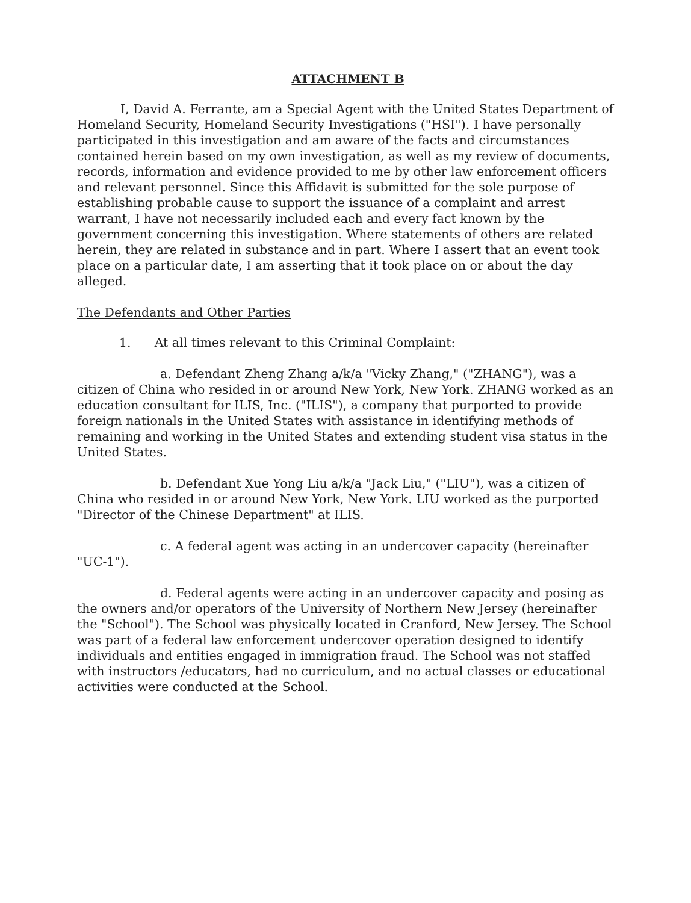ATTACHMENT B
I, David A. Ferrante, am a Special Agent with the United States Department of Homeland Security, Homeland Security Investigations ("HSI"). I have personally participated in this investigation and am aware of the facts and circumstances contained herein based on my own investigation, as well as my review of documents, records, information and evidence provided to me by other law enforcement officers and relevant personnel. Since this Affidavit is submitted for the sole purpose of establishing probable cause to support the issuance of a complaint and arrest warrant, I have not necessarily included each and every fact known by the government concerning this investigation. Where statements of others are related herein, they are related in substance and in part. Where I assert that an event took place on a particular date, I am asserting that it took place on or about the day alleged.
The Defendants and Other Parties
1. At all times relevant to this Criminal Complaint:
a. Defendant Zheng Zhang a/k/a "Vicky Zhang," ("ZHANG"), was a citizen of China who resided in or around New York, New York. ZHANG worked as an education consultant for ILIS, Inc. ("ILIS"), a company that purported to provide foreign nationals in the United States with assistance in identifying methods of remaining and working in the United States and extending student visa status in the United States.
b. Defendant Xue Yong Liu a/k/a "Jack Liu," ("LIU"), was a citizen of China who resided in or around New York, New York. LIU worked as the purported "Director of the Chinese Department" at ILIS.
c. A federal agent was acting in an undercover capacity (hereinafter "UC-1").
d. Federal agents were acting in an undercover capacity and posing as the owners and/or operators of the University of Northern New Jersey (hereinafter the "School"). The School was physically located in Cranford, New Jersey. The School was part of a federal law enforcement undercover operation designed to identify individuals and entities engaged in immigration fraud. The School was not staffed with instructors /educators, had no curriculum, and no actual classes or educational activities were conducted at the School.